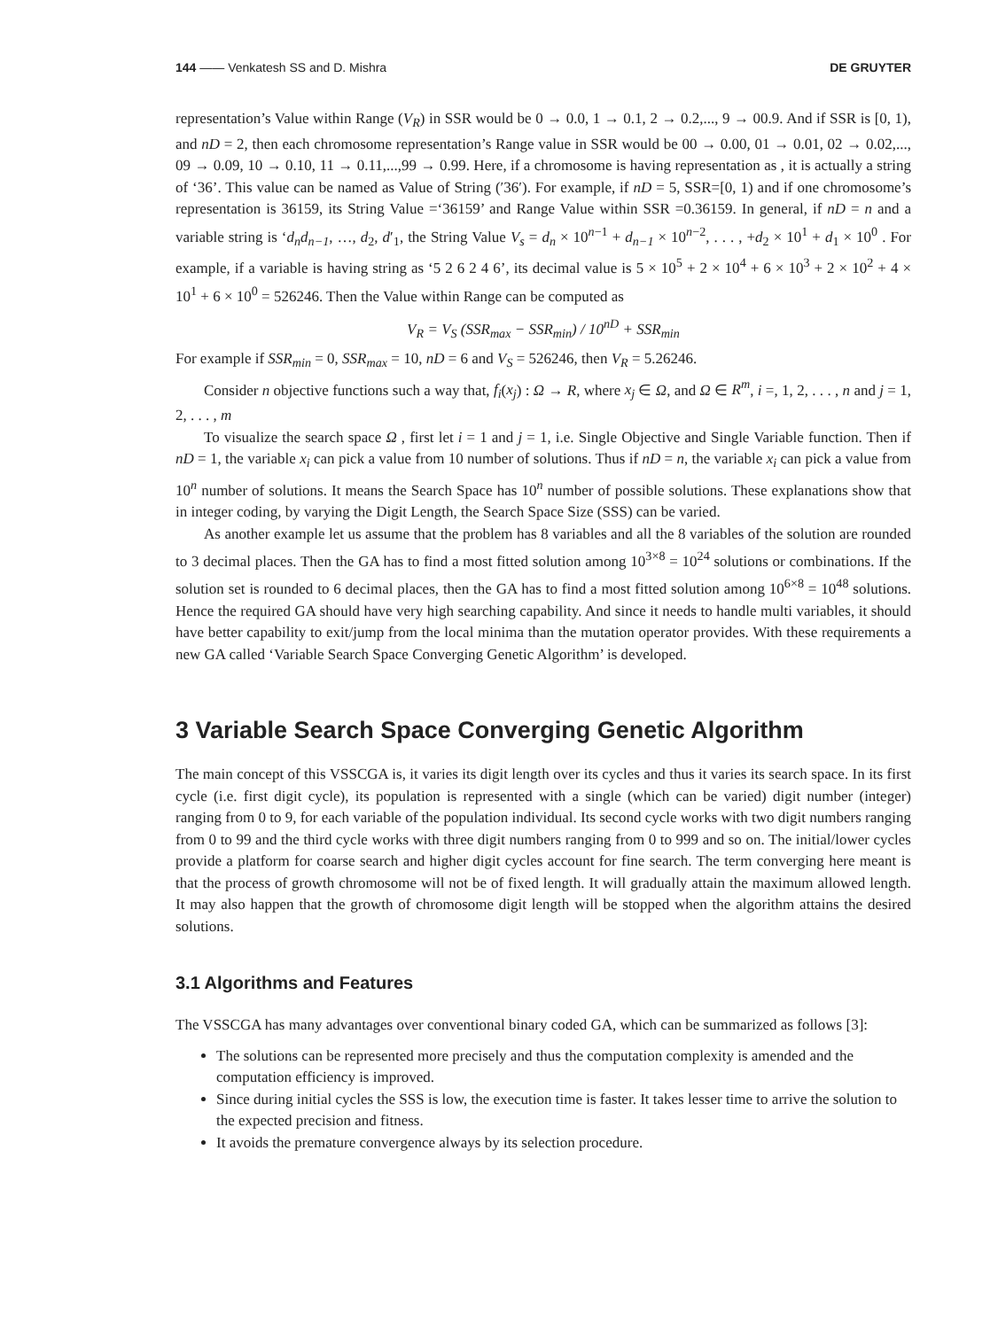144 —— Venkatesh SS and D. Mishra DE GRUYTER
representation’s Value within Range (V<sub>R</sub>) in SSR would be 0 → 0.0, 1 → 0.1, 2 → 0.2,..., 9 → 00.9. And if SSR is [0, 1), and nD = 2, then each chromosome representation’s Range value in SSR would be 00 → 0.00, 01 → 0.01, 02 → 0.02,..., 09 → 0.09, 10 → 0.10, 11 → 0.11,...,99 → 0.99. Here, if a chromosome is having representation as , it is actually a string of ‘36’. This value can be named as Value of String (′36′). For example, if nD = 5, SSR=[0, 1) and if one chromosome’s representation is 36159, its String Value =‘36159’ and Range Value within SSR =0.36159. In general, if nD = n and a variable string is ‘d<sub>n</sub>d<sub>n−1</sub>, …, d<sub>2</sub>, d′<sub>1</sub>, the String Value V<sub>s</sub> = d<sub>n</sub> × 10<sup>n−1</sup> + d<sub>n−1</sub> × 10<sup>n−2</sup>, . . . , +d<sub>2</sub> × 10<sup>1</sup> + d<sub>1</sub> × 10<sup>0</sup> . For example, if a variable is having string as ‘5 2 6 2 4 6’, its decimal value is 5 × 10<sup>5</sup> + 2 × 10<sup>4</sup> + 6 × 10<sup>3</sup> + 2 × 10<sup>2</sup> + 4 × 10<sup>1</sup> + 6 × 10<sup>0</sup> = 526246. Then the Value within Range can be computed as
V<sub>R</sub> = V<sub>S</sub> (SSR<sub>max</sub> − SSR<sub>min</sub>) / 10<sup>nD</sup> + SSR<sub>min</sub>
For example if SSR<sub>min</sub> = 0, SSR<sub>max</sub> = 10, nD = 6 and V<sub>S</sub> = 526246, then V<sub>R</sub> = 5.26246.
Consider n objective functions such a way that, f<sub>i</sub>(x<sub>j</sub>) : Ω → R, where x<sub>j</sub> ∈ Ω, and Ω ∈ R<sup>m</sup>, i =, 1, 2, . . . , n and j = 1, 2, . . . , m
To visualize the search space Ω , first let i = 1 and j = 1, i.e. Single Objective and Single Variable function. Then if nD = 1, the variable x<sub>i</sub> can pick a value from 10 number of solutions. Thus if nD = n, the variable x<sub>i</sub> can pick a value from 10<sup>n</sup> number of solutions. It means the Search Space has 10<sup>n</sup> number of possible solutions. These explanations show that in integer coding, by varying the Digit Length, the Search Space Size (SSS) can be varied.
As another example let us assume that the problem has 8 variables and all the 8 variables of the solution are rounded to 3 decimal places. Then the GA has to find a most fitted solution among 10<sup>3×8</sup> = 10<sup>24</sup> solutions or combinations. If the solution set is rounded to 6 decimal places, then the GA has to find a most fitted solution among 10<sup>6×8</sup> = 10<sup>48</sup> solutions. Hence the required GA should have very high searching capability. And since it needs to handle multi variables, it should have better capability to exit/jump from the local minima than the mutation operator provides. With these requirements a new GA called ‘Variable Search Space Converging Genetic Algorithm’ is developed.
3 Variable Search Space Converging Genetic Algorithm
The main concept of this VSSCGA is, it varies its digit length over its cycles and thus it varies its search space. In its first cycle (i.e. first digit cycle), its population is represented with a single (which can be varied) digit number (integer) ranging from 0 to 9, for each variable of the population individual. Its second cycle works with two digit numbers ranging from 0 to 99 and the third cycle works with three digit numbers ranging from 0 to 999 and so on. The initial/lower cycles provide a platform for coarse search and higher digit cycles account for fine search. The term converging here meant is that the process of growth chromosome will not be of fixed length. It will gradually attain the maximum allowed length. It may also happen that the growth of chromosome digit length will be stopped when the algorithm attains the desired solutions.
3.1 Algorithms and Features
The VSSCGA has many advantages over conventional binary coded GA, which can be summarized as follows [3]:
The solutions can be represented more precisely and thus the computation complexity is amended and the computation efficiency is improved.
Since during initial cycles the SSS is low, the execution time is faster. It takes lesser time to arrive the solution to the expected precision and fitness.
It avoids the premature convergence always by its selection procedure.